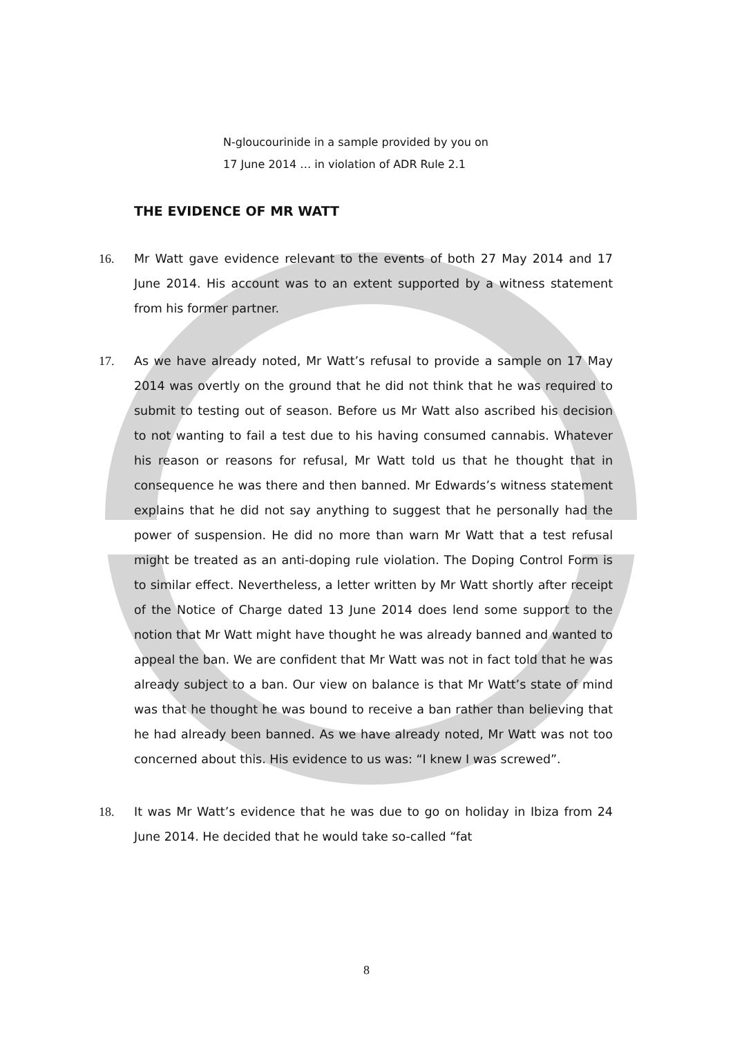N-gloucourinide in a sample provided by you on
17 June 2014 … in violation of ADR Rule 2.1
THE EVIDENCE OF MR WATT
16. Mr Watt gave evidence relevant to the events of both 27 May 2014 and 17 June 2014. His account was to an extent supported by a witness statement from his former partner.
17. As we have already noted, Mr Watt’s refusal to provide a sample on 17 May 2014 was overtly on the ground that he did not think that he was required to submit to testing out of season. Before us Mr Watt also ascribed his decision to not wanting to fail a test due to his having consumed cannabis. Whatever his reason or reasons for refusal, Mr Watt told us that he thought that in consequence he was there and then banned. Mr Edwards’s witness statement explains that he did not say anything to suggest that he personally had the power of suspension. He did no more than warn Mr Watt that a test refusal might be treated as an anti-doping rule violation. The Doping Control Form is to similar effect. Nevertheless, a letter written by Mr Watt shortly after receipt of the Notice of Charge dated 13 June 2014 does lend some support to the notion that Mr Watt might have thought he was already banned and wanted to appeal the ban. We are confident that Mr Watt was not in fact told that he was already subject to a ban. Our view on balance is that Mr Watt’s state of mind was that he thought he was bound to receive a ban rather than believing that he had already been banned. As we have already noted, Mr Watt was not too concerned about this. His evidence to us was: “I knew I was screwed”.
18. It was Mr Watt’s evidence that he was due to go on holiday in Ibiza from 24 June 2014. He decided that he would take so-called “fat
8